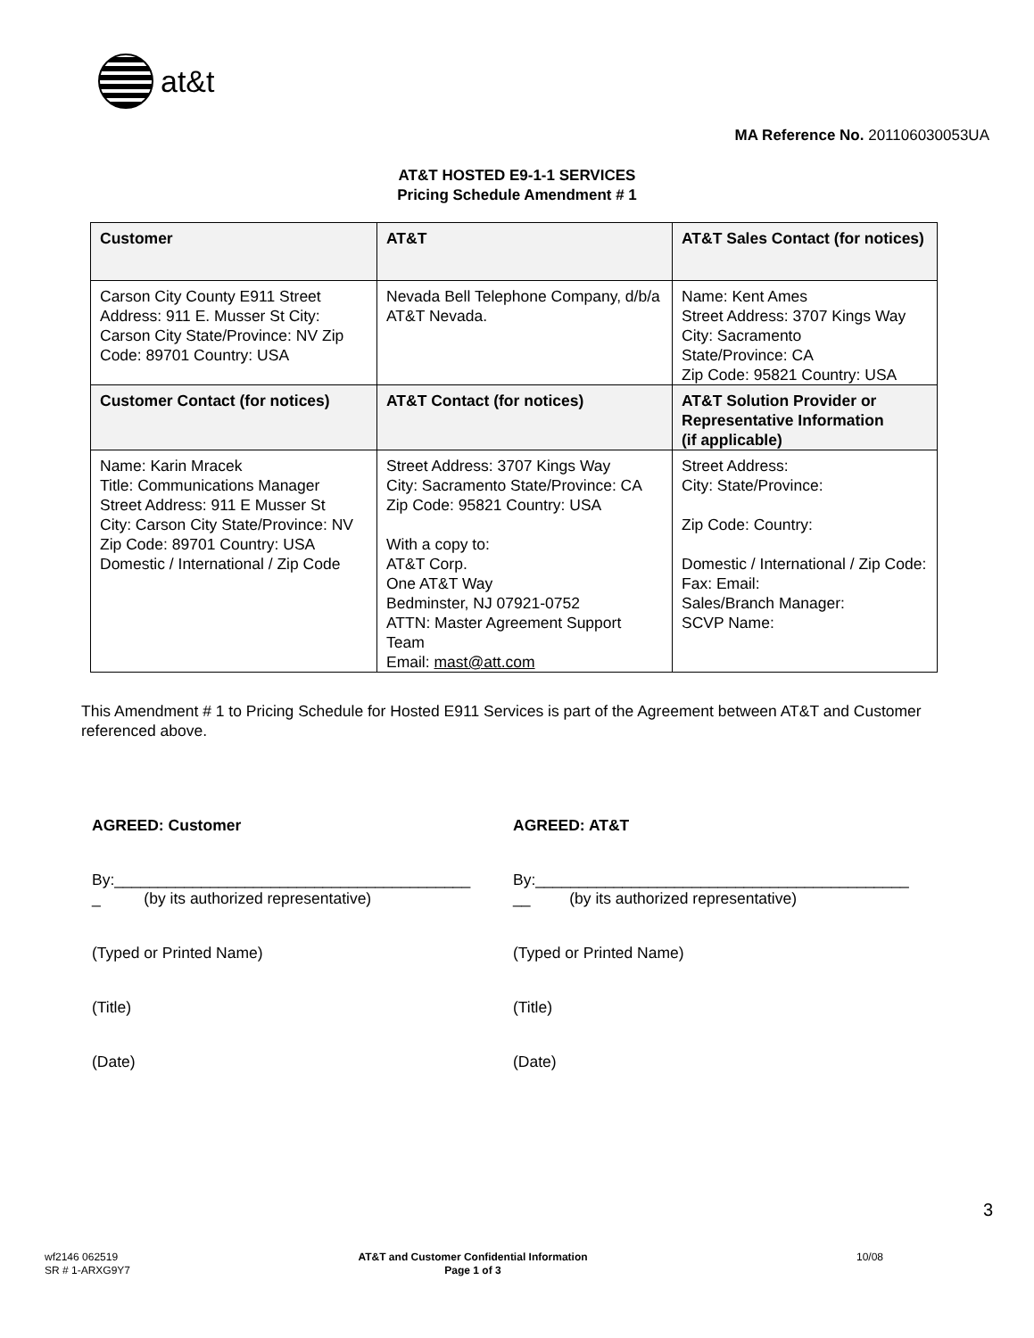at&t
MA Reference No. 201106030053UA
AT&T HOSTED E9-1-1 SERVICES
Pricing Schedule Amendment # 1
| Customer | AT&T | AT&T Sales Contact (for notices) |
| --- | --- | --- |
| Carson City County E911 Street Address: 911 E. Musser St City: Carson City State/Province: NV Zip Code: 89701 Country: USA | Nevada Bell Telephone Company, d/b/a AT&T Nevada. | Name: Kent Ames Street Address: 3707 Kings Way City: Sacramento State/Province: CA Zip Code: 95821 Country: USA |
| Customer Contact (for notices) | AT&T Contact (for notices) | AT&T Solution Provider or Representative Information (if applicable) |
| Name: Karin Mracek Title: Communications Manager Street Address: 911 E Musser St City: Carson City State/Province: NV Zip Code: 89701 Country: USA Domestic / International / Zip Code | Street Address: 3707 Kings Way City: Sacramento State/Province: CA Zip Code: 95821 Country: USA With a copy to: AT&T Corp. One AT&T Way Bedminster, NJ 07921-0752 ATTN: Master Agreement Support Team Email: mast@att.com | Street Address: City: State/Province: Zip Code: Country: Domestic / International / Zip Code: Fax: Email: Sales/Branch Manager: SCVP Name: |
This Amendment # 1 to Pricing Schedule for Hosted E911 Services is part of the Agreement between AT&T and Customer referenced above.
AGREED: Customer
By:_________________________________________
_ (by its authorized representative)
(Typed or Printed Name)
(Title)
(Date)
AGREED: AT&T
By:___________________________________________
__ (by its authorized representative)
(Typed or Printed Name)
(Title)
(Date)
3
wf2146 062519
SR # 1-ARXG9Y7
AT&T and Customer Confidential Information
Page 1 of 3
10/08